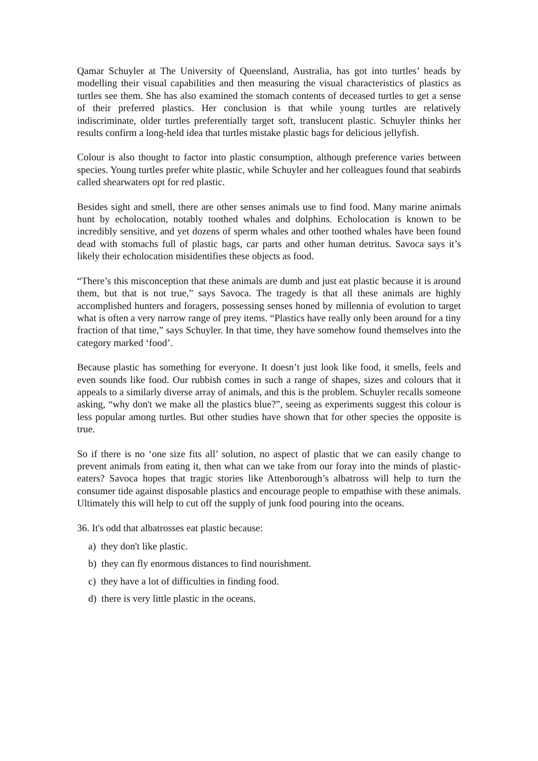Qamar Schuyler at The University of Queensland, Australia, has got into turtles’ heads by modelling their visual capabilities and then measuring the visual characteristics of plastics as turtles see them. She has also examined the stomach contents of deceased turtles to get a sense of their preferred plastics. Her conclusion is that while young turtles are relatively indiscriminate, older turtles preferentially target soft, translucent plastic. Schuyler thinks her results confirm a long-held idea that turtles mistake plastic bags for delicious jellyfish.
Colour is also thought to factor into plastic consumption, although preference varies between species. Young turtles prefer white plastic, while Schuyler and her colleagues found that seabirds called shearwaters opt for red plastic.
Besides sight and smell, there are other senses animals use to find food. Many marine animals hunt by echolocation, notably toothed whales and dolphins. Echolocation is known to be incredibly sensitive, and yet dozens of sperm whales and other toothed whales have been found dead with stomachs full of plastic bags, car parts and other human detritus. Savoca says it’s likely their echolocation misidentifies these objects as food.
“There’s this misconception that these animals are dumb and just eat plastic because it is around them, but that is not true,” says Savoca. The tragedy is that all these animals are highly accomplished hunters and foragers, possessing senses honed by millennia of evolution to target what is often a very narrow range of prey items. “Plastics have really only been around for a tiny fraction of that time,” says Schuyler. In that time, they have somehow found themselves into the category marked ‘food’.
Because plastic has something for everyone. It doesn’t just look like food, it smells, feels and even sounds like food. Our rubbish comes in such a range of shapes, sizes and colours that it appeals to a similarly diverse array of animals, and this is the problem. Schuyler recalls someone asking, “why don't we make all the plastics blue?”, seeing as experiments suggest this colour is less popular among turtles. But other studies have shown that for other species the opposite is true.
So if there is no ‘one size fits all’ solution, no aspect of plastic that we can easily change to prevent animals from eating it, then what can we take from our foray into the minds of plastic-eaters? Savoca hopes that tragic stories like Attenborough’s albatross will help to turn the consumer tide against disposable plastics and encourage people to empathise with these animals. Ultimately this will help to cut off the supply of junk food pouring into the oceans.
36. It's odd that albatrosses eat plastic because:
a) they don't like plastic.
b) they can fly enormous distances to find nourishment.
c) they have a lot of difficulties in finding food.
d) there is very little plastic in the oceans.